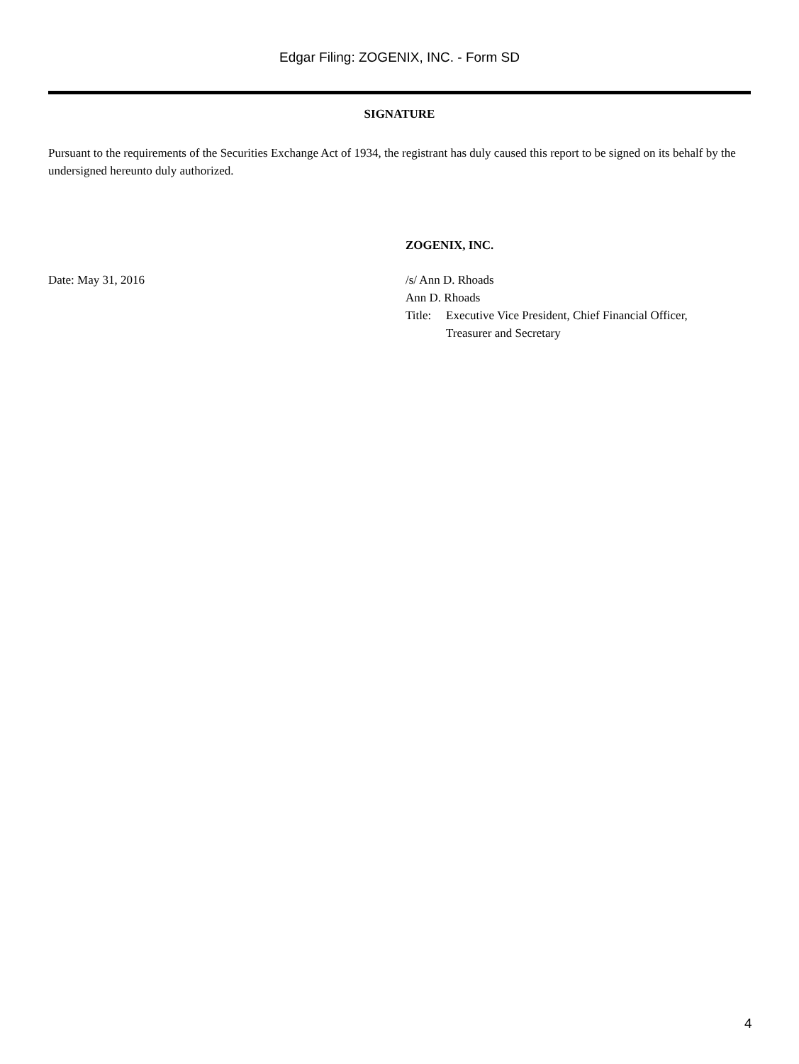Edgar Filing: ZOGENIX, INC. - Form SD
SIGNATURE
Pursuant to the requirements of the Securities Exchange Act of 1934, the registrant has duly caused this report to be signed on its behalf by the undersigned hereunto duly authorized.
Date: May 31, 2016
ZOGENIX, INC.
/s/ Ann D. Rhoads
Ann D. Rhoads
Title: Executive Vice President, Chief Financial Officer,
Treasurer and Secretary
4